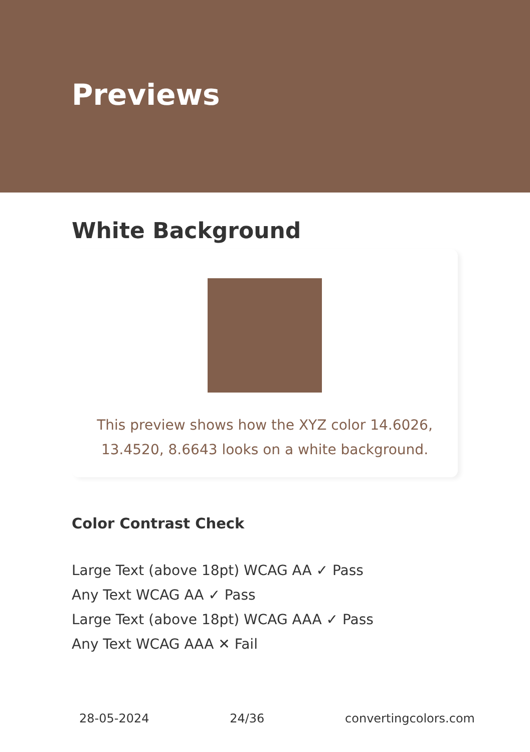Previews
White Background
This preview shows how the XYZ color 14.6026, 13.4520, 8.6643 looks on a white background.
Color Contrast Check
Large Text (above 18pt) WCAG AA ✓ Pass
Any Text WCAG AA ✓ Pass
Large Text (above 18pt) WCAG AAA ✓ Pass
Any Text WCAG AAA ✕ Fail
28-05-2024 24/36 convertingcolors.com